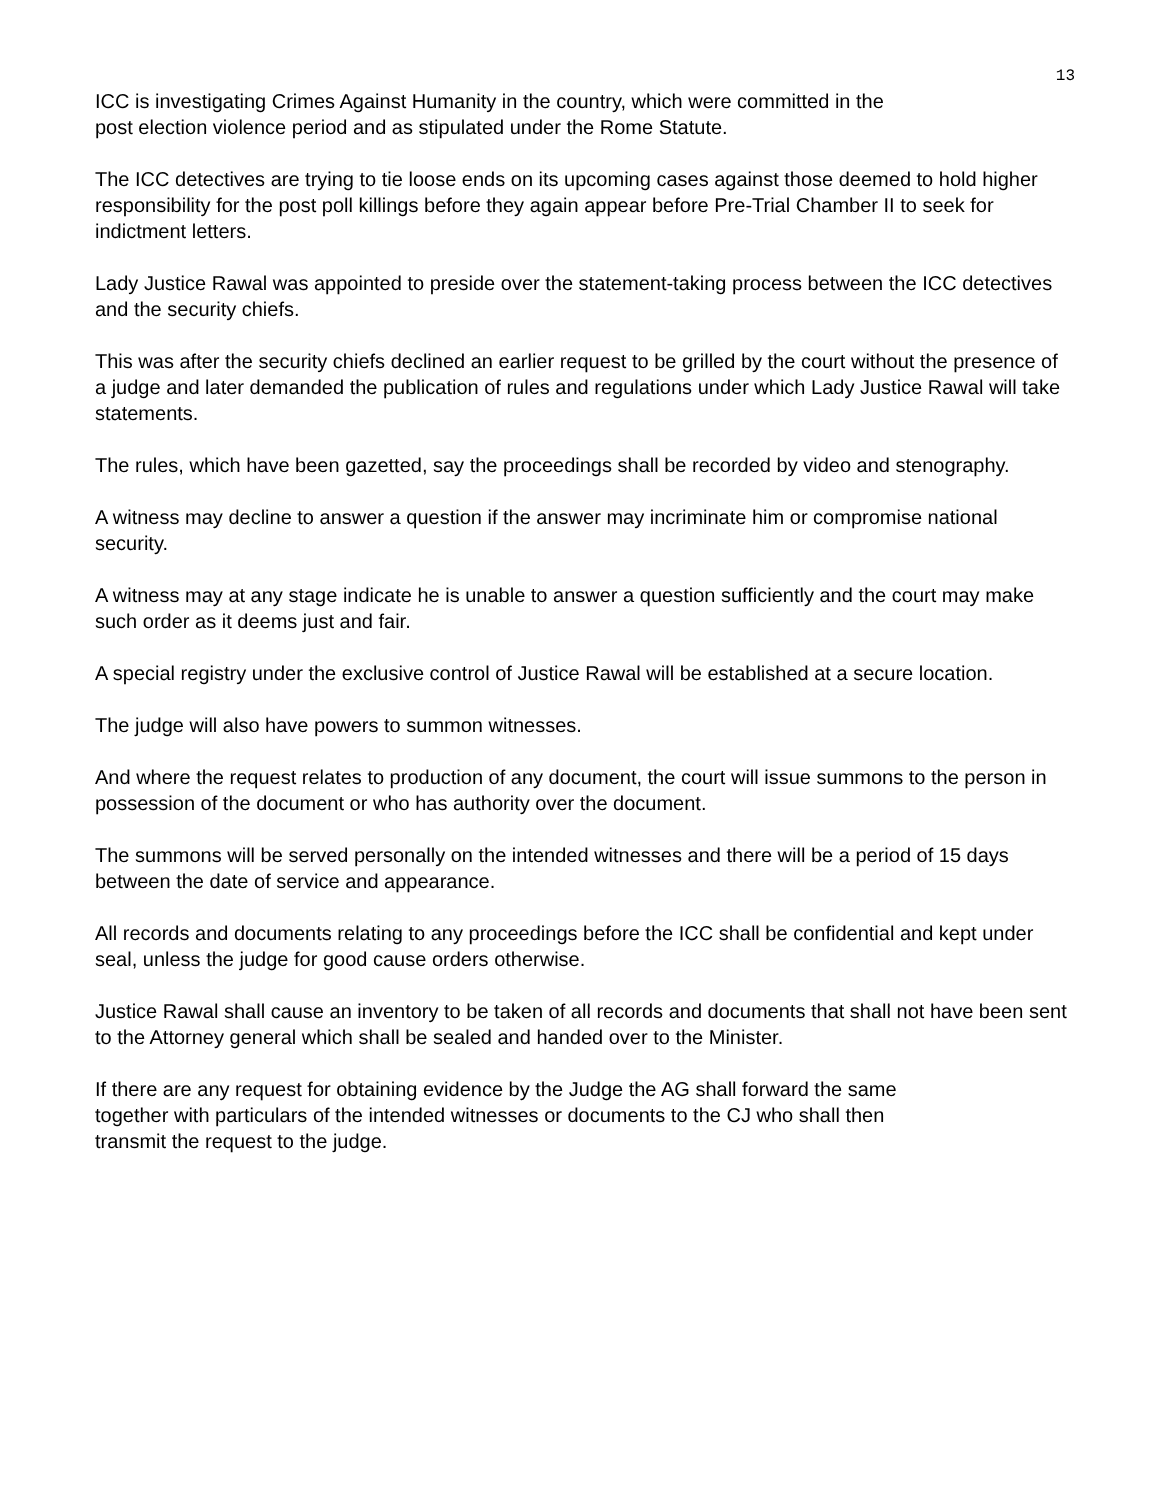13
ICC is investigating Crimes Against Humanity in the country, which were committed in the
post election violence period and as stipulated under the Rome Statute.
The ICC detectives are trying to tie loose ends on its upcoming cases against those deemed to hold higher responsibility for the post poll killings before they again appear before Pre-Trial Chamber II to seek for indictment letters.
Lady Justice Rawal was appointed to preside over the statement-taking process between the ICC detectives and the security chiefs.
This was after the security chiefs declined an earlier request to be grilled by the court without the presence of a judge and later demanded the publication of rules and regulations under which Lady Justice Rawal will take statements.
The rules, which have been gazetted, say the proceedings shall be recorded by video and stenography.
A witness may decline to answer a question if the answer may incriminate him or compromise national security.
A witness may at any stage indicate he is unable to answer a question sufficiently and the court may make such order as it deems just and fair.
A special registry under the exclusive control of Justice Rawal will be established at a secure location.
The judge will also have powers to summon witnesses.
And where the request relates to production of any document, the court will issue summons to the person in possession of the document or who has authority over the document.
The summons will be served personally on the intended witnesses and there will be a period of 15 days between the date of service and appearance.
All records and documents relating to any proceedings before the ICC shall be confidential and kept under seal, unless the judge for good cause orders otherwise.
Justice Rawal shall cause an inventory to be taken of all records and documents that shall not have been sent to the Attorney general which shall be sealed and handed over to the Minister.
If there are any request for obtaining evidence by the Judge the AG shall forward the same
together with particulars of the intended witnesses or documents to the CJ who shall then
transmit the request to the judge.